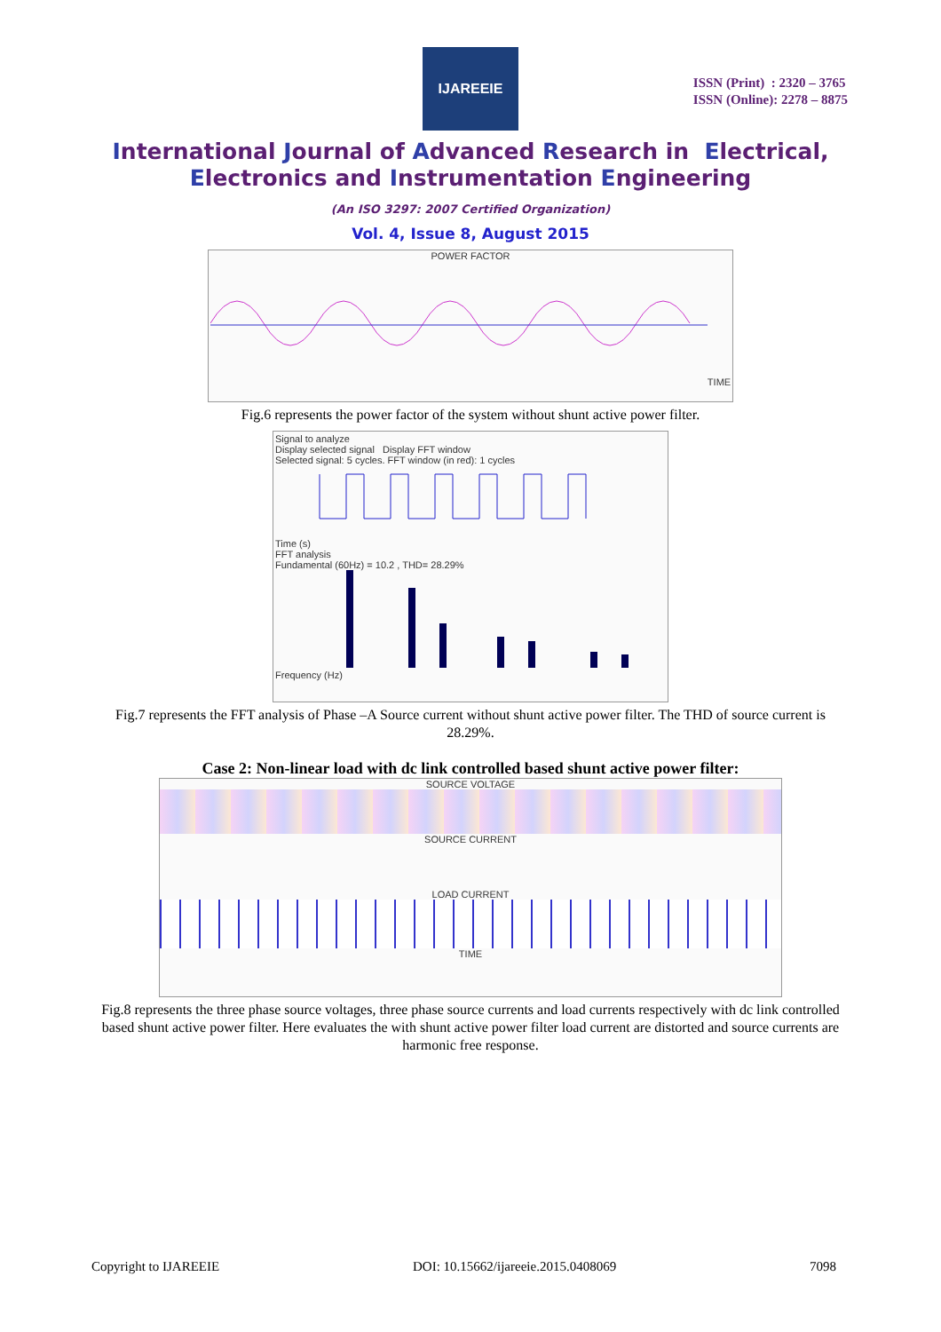IJAREEIE
ISSN (Print) : 2320 – 3765
ISSN (Online): 2278 – 8875
International Journal of Advanced Research in Electrical,
Electronics and Instrumentation Engineering
(An ISO 3297: 2007 Certified Organization)
Vol. 4, Issue 8, August 2015
POWER FACTORTIME
Fig.6 represents the power factor of the system without shunt active power filter.
Signal to analyze
Display selected signal Display FFT window
Selected signal: 5 cycles. FFT window (in red): 1 cycles
Time (s)
FFT analysis
Fundamental (60Hz) = 10.2 , THD= 28.29%
Frequency (Hz)
Fig.7 represents the FFT analysis of Phase –A Source current without shunt active power filter. The THD of source current is 28.29%.
Case 2: Non-linear load with dc link controlled based shunt active power filter:
SOURCE VOLTAGE
SOURCE CURRENT
LOAD CURRENT
TIME
Fig.8 represents the three phase source voltages, three phase source currents and load currents respectively with dc link controlled based shunt active power filter. Here evaluates the with shunt active power filter load current are distorted and source currents are harmonic free response.
Copyright to IJAREEIE DOI: 10.15662/ijareeie.2015.0408069 7098